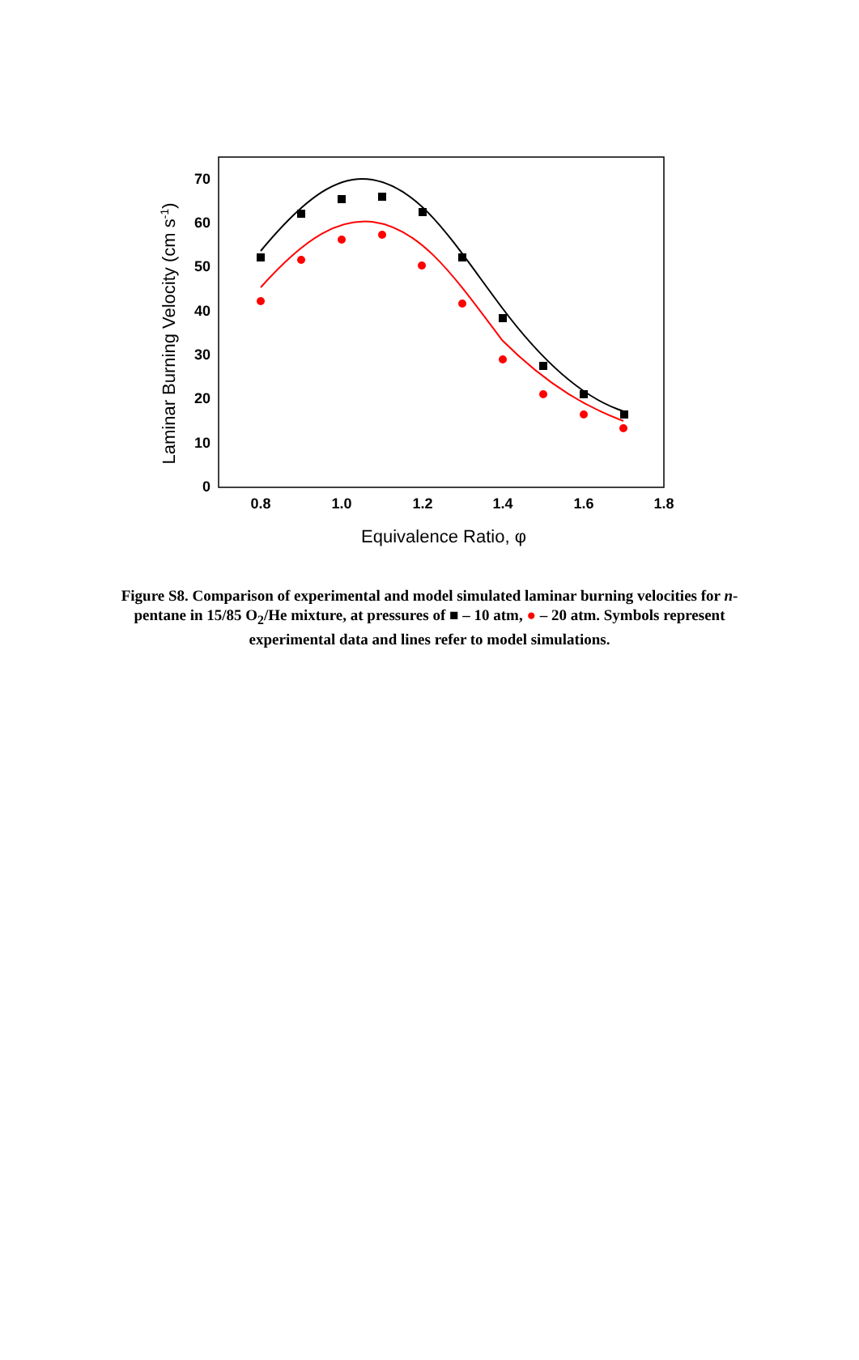0
10
20
30
40
50
60
70
0.8
1.0
1.2
1.4
1.6
1.8
Equivalence Ratio, φ
Laminar Burning Velocity (cm s-1)
Figure S8. Comparison of experimental and model simulated laminar burning velocities for n-pentane in 15/85 O<sub>2</sub>/He mixture, at pressures of ■ – 10 atm, ● – 20 atm. Symbols represent experimental data and lines refer to model simulations.